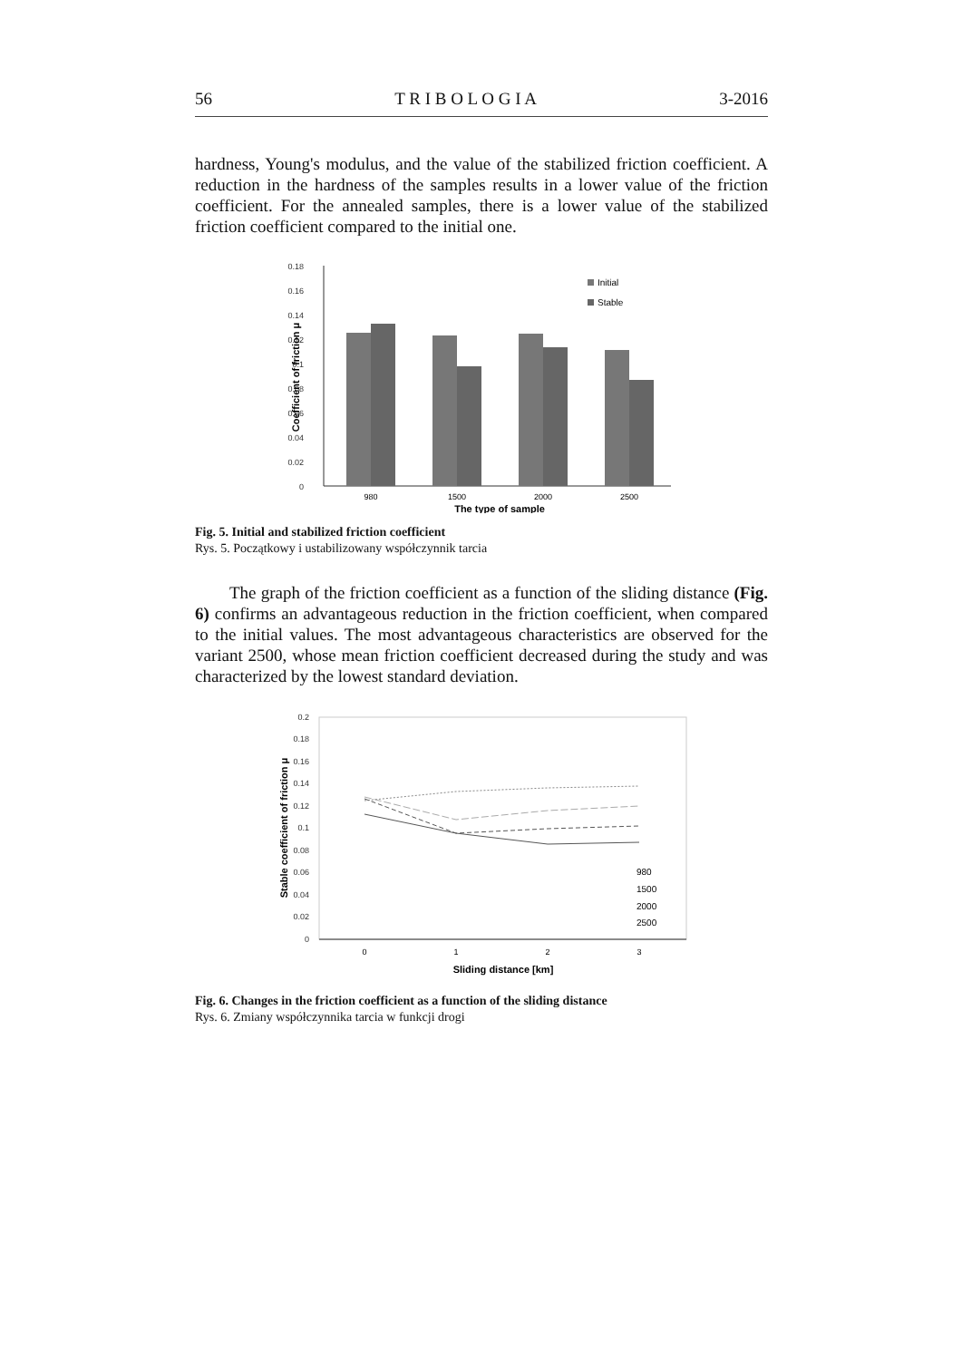56 T R I B O L O G I A 3-2016
hardness, Young's modulus, and the value of the stabilized friction coefficient. A reduction in the hardness of the samples results in a lower value of the friction coefficient. For the annealed samples, there is a lower value of the stabilized friction coefficient compared to the initial one.
0.18
0.16
0.14
0.12
0.1
0.08
0.06
0.04
0.02
0
Initial
Stable
980
1500
2000
2500
The type of sample
Coefficient of friction μ
Fig. 5. Initial and stabilized friction coefficient
Rys. 5. Początkowy i ustabilizowany współczynnik tarcia
The graph of the friction coefficient as a function of the sliding distance (Fig. 6) confirms an advantageous reduction in the friction coefficient, when compared to the initial values. The most advantageous characteristics are observed for the variant 2500, whose mean friction coefficient decreased during the study and was characterized by the lowest standard deviation.
0.2
0.18
0.16
0.14
0.12
0.1
0.08
0.06
0.04
0.02
0
980
1500
2000
2500
0
1
2
3
Sliding distance [km]
Stable coefficient of friction μ
Fig. 6. Changes in the friction coefficient as a function of the sliding distance
Rys. 6. Zmiany współczynnika tarcia w funkcji drogi